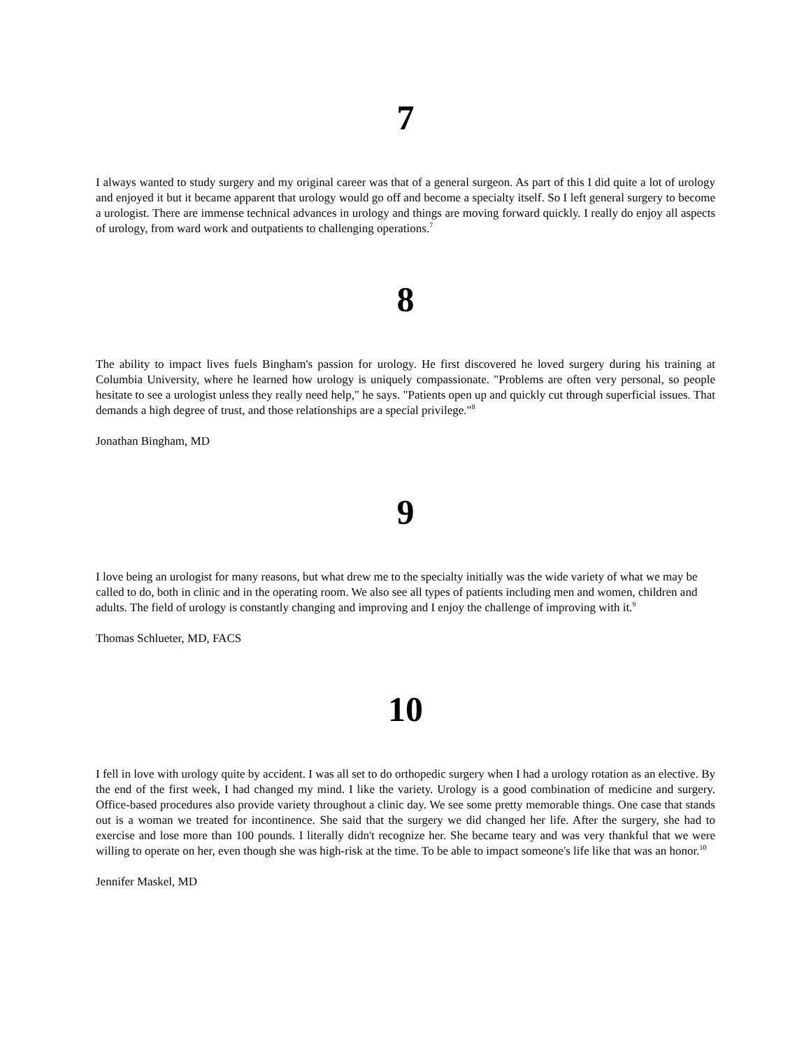7
I always wanted to study surgery and my original career was that of a general surgeon. As part of this I did quite a lot of urology and enjoyed it but it became apparent that urology would go off and become a specialty itself. So I left general surgery to become a urologist. There are immense technical advances in urology and things are moving forward quickly. I really do enjoy all aspects of urology, from ward work and outpatients to challenging operations.<sup>7</sup>
8
The ability to impact lives fuels Bingham's passion for urology. He first discovered he loved surgery during his training at Columbia University, where he learned how urology is uniquely compassionate. "Problems are often very personal, so people hesitate to see a urologist unless they really need help," he says. "Patients open up and quickly cut through superficial issues. That demands a high degree of trust, and those relationships are a special privilege."<sup>8</sup>
Jonathan Bingham, MD
9
I love being an urologist for many reasons, but what drew me to the specialty initially was the wide variety of what we may be called to do, both in clinic and in the operating room. We also see all types of patients including men and women, children and adults. The field of urology is constantly changing and improving and I enjoy the challenge of improving with it.<sup>9</sup>
Thomas Schlueter, MD, FACS
10
I fell in love with urology quite by accident. I was all set to do orthopedic surgery when I had a urology rotation as an elective. By the end of the first week, I had changed my mind. I like the variety. Urology is a good combination of medicine and surgery. Office-based procedures also provide variety throughout a clinic day. We see some pretty memorable things. One case that stands out is a woman we treated for incontinence. She said that the surgery we did changed her life. After the surgery, she had to exercise and lose more than 100 pounds. I literally didn't recognize her. She became teary and was very thankful that we were willing to operate on her, even though she was high-risk at the time. To be able to impact someone's life like that was an honor.<sup>10</sup>
Jennifer Maskel, MD